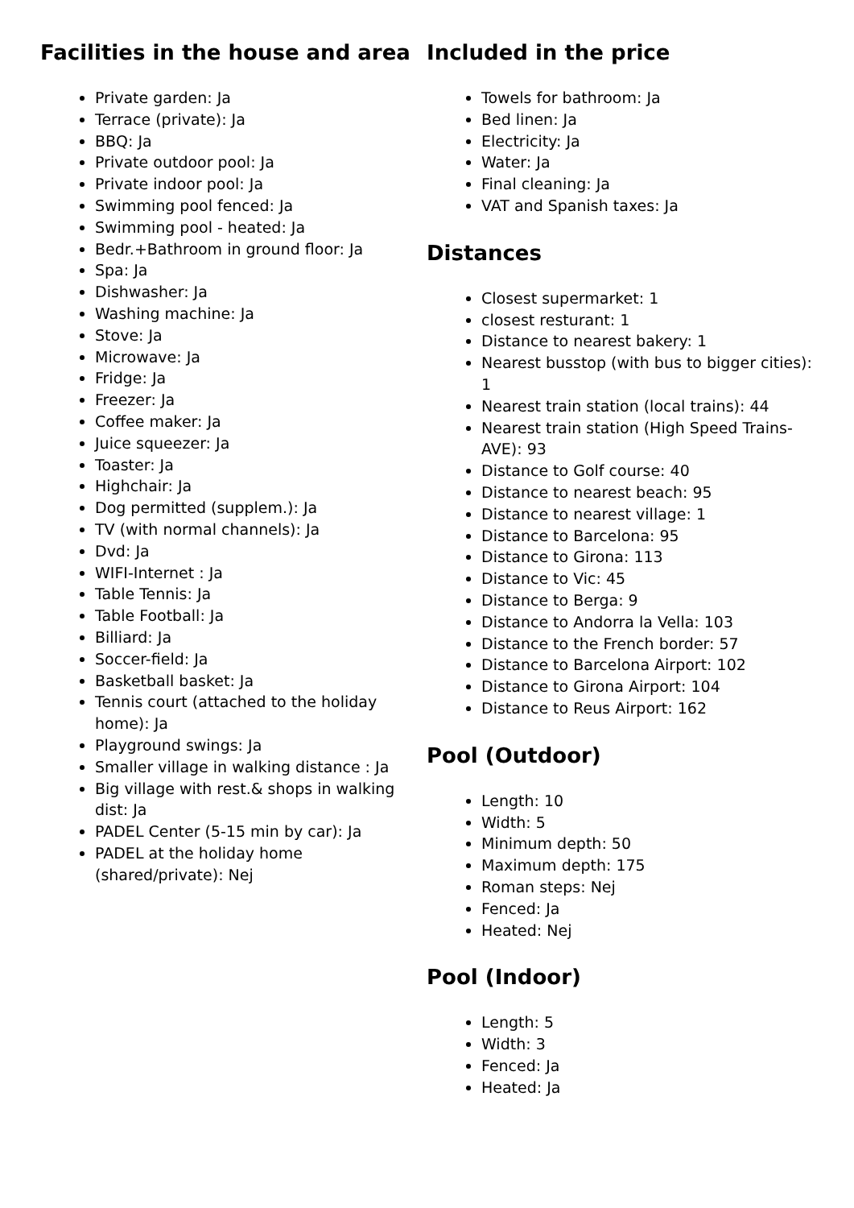Facilities in the house and area
Private garden: Ja
Terrace (private): Ja
BBQ: Ja
Private outdoor pool: Ja
Private indoor pool: Ja
Swimming pool fenced: Ja
Swimming pool - heated: Ja
Bedr.+Bathroom in ground floor: Ja
Spa: Ja
Dishwasher: Ja
Washing machine: Ja
Stove: Ja
Microwave: Ja
Fridge: Ja
Freezer: Ja
Coffee maker: Ja
Juice squeezer: Ja
Toaster: Ja
Highchair: Ja
Dog permitted (supplem.): Ja
TV (with normal channels): Ja
Dvd: Ja
WIFI-Internet : Ja
Table Tennis: Ja
Table Football: Ja
Billiard: Ja
Soccer-field: Ja
Basketball basket: Ja
Tennis court (attached to the holiday home): Ja
Playground swings: Ja
Smaller village in walking distance : Ja
Big village with rest.& shops in walking dist: Ja
PADEL Center (5-15 min by car): Ja
PADEL at the holiday home (shared/private): Nej
Included in the price
Towels for bathroom: Ja
Bed linen: Ja
Electricity: Ja
Water: Ja
Final cleaning: Ja
VAT and Spanish taxes: Ja
Distances
Closest supermarket: 1
closest resturant: 1
Distance to nearest bakery: 1
Nearest busstop (with bus to bigger cities): 1
Nearest train station (local trains): 44
Nearest train station (High Speed Trains-AVE): 93
Distance to Golf course: 40
Distance to nearest beach: 95
Distance to nearest village: 1
Distance to Barcelona: 95
Distance to Girona: 113
Distance to Vic: 45
Distance to Berga: 9
Distance to Andorra la Vella: 103
Distance to the French border: 57
Distance to Barcelona Airport: 102
Distance to Girona Airport: 104
Distance to Reus Airport: 162
Pool (Outdoor)
Length: 10
Width: 5
Minimum depth: 50
Maximum depth: 175
Roman steps: Nej
Fenced: Ja
Heated: Nej
Pool (Indoor)
Length: 5
Width: 3
Fenced: Ja
Heated: Ja